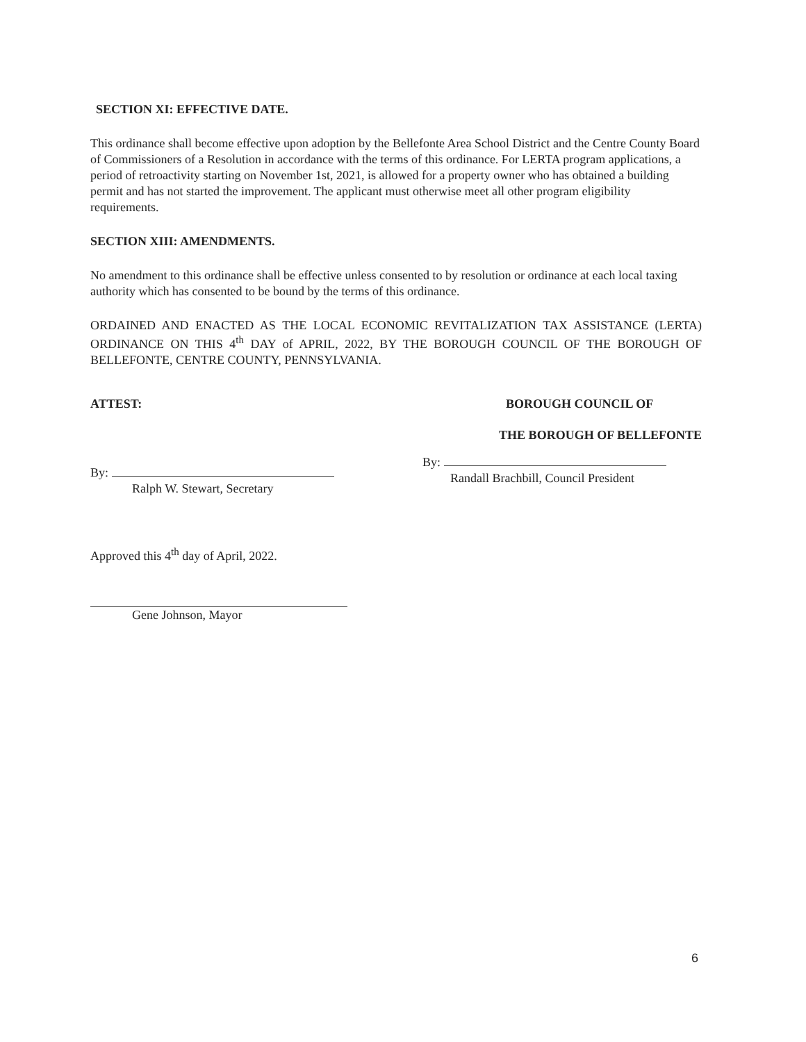SECTION XI: EFFECTIVE DATE.
This ordinance shall become effective upon adoption by the Bellefonte Area School District and the Centre County Board of Commissioners of a Resolution in accordance with the terms of this ordinance. For LERTA program applications, a period of retroactivity starting on November 1st, 2021, is allowed for a property owner who has obtained a building permit and has not started the improvement. The applicant must otherwise meet all other program eligibility requirements.
SECTION XIII: AMENDMENTS.
No amendment to this ordinance shall be effective unless consented to by resolution or ordinance at each local taxing authority which has consented to be bound by the terms of this ordinance.
ORDAINED AND ENACTED AS THE LOCAL ECONOMIC REVITALIZATION TAX ASSISTANCE (LERTA) ORDINANCE ON THIS 4<sup>th</sup> DAY of APRIL, 2022, BY THE BOROUGH COUNCIL OF THE BOROUGH OF BELLEFONTE, CENTRE COUNTY, PENNSYLVANIA.
ATTEST:
By:
Ralph W. Stewart, Secretary
BOROUGH COUNCIL OF
THE BOROUGH OF BELLEFONTE
By:
Randall Brachbill, Council President
Approved this 4<sup>th</sup> day of April, 2022.
Gene Johnson, Mayor
6